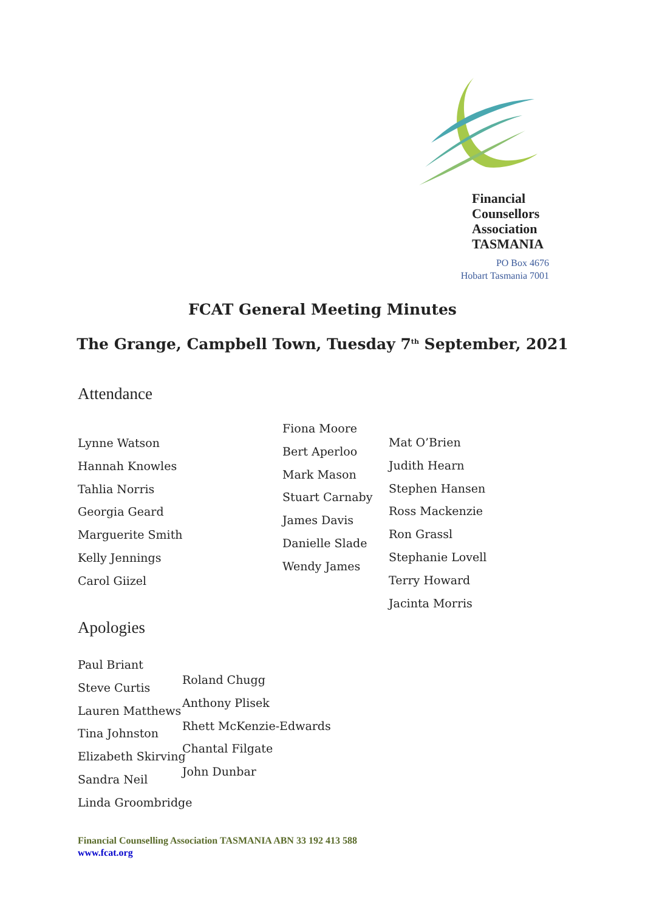Financial
Counsellors
Association
TASMANIA
PO Box 4676
Hobart Tasmania 7001
FCAT General Meeting Minutes
The Grange, Campbell Town, Tuesday 7<sup>th</sup> September, 2021
Attendance
Lynne Watson
Hannah Knowles
Tahlia Norris
Georgia Geard
Marguerite Smith
Kelly Jennings
Carol Giizel
Fiona Moore
Bert Aperloo
Mark Mason
Stuart Carnaby
James Davis
Danielle Slade
Wendy James
Mat O’Brien
Judith Hearn
Stephen Hansen
Ross Mackenzie
Ron Grassl
Stephanie Lovell
Terry Howard
Jacinta Morris
Apologies
Paul Briant
Steve Curtis
Lauren Matthews
Tina Johnston
Elizabeth Skirving
Sandra Neil
Linda Groombridge
Roland Chugg
Anthony Plisek
Rhett McKenzie-Edwards
Chantal Filgate
John Dunbar
Financial Counselling Association TASMANIA ABN 33 192 413 588
www.fcat.org